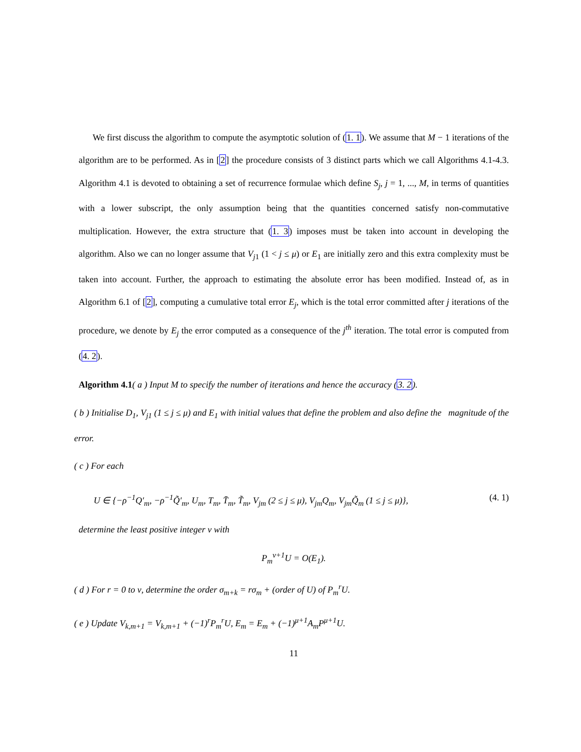We first discuss the algorithm to compute the asymptotic solution of (1. 1). We assume that M − 1 iterations of the algorithm are to be performed. As in [2] the procedure consists of 3 distinct parts which we call Algorithms 4.1-4.3. Algorithm 4.1 is devoted to obtaining a set of recurrence formulae which define S<sub>j</sub>, j = 1, ..., M, in terms of quantities with a lower subscript, the only assumption being that the quantities concerned satisfy non-commutative multiplication. However, the extra structure that (1. 3) imposes must be taken into account in developing the algorithm. Also we can no longer assume that V<sub>j1</sub> (1 < j ≤ μ) or E<sub>1</sub> are initially zero and this extra complexity must be taken into account. Further, the approach to estimating the absolute error has been modified. Instead of, as in Algorithm 6.1 of [2], computing a cumulative total error E<sub>j</sub>, which is the total error committed after j iterations of the procedure, we denote by E<sub>j</sub> the error computed as a consequence of the j<sup>th</sup> iteration. The total error is computed from (4. 2).
Algorithm 4.1( a ) Input M to specify the number of iterations and hence the accuracy (3. 2).
( b ) Initialise D<sub>1</sub>, V<sub>j1</sub> (1 ≤ j ≤ μ) and E<sub>1</sub> with initial values that define the problem and also define the magnitude of the error.
( c ) For each
U ∈ {−ρ<sup>−1</sup>Q′<sub>m</sub>, −ρ<sup>−1</sup>Q̃′<sub>m</sub>, U<sub>m</sub>, T<sub>m</sub>, T̄<sub>m</sub>, T̃<sub>m</sub>, V<sub>jm</sub> (2 ≤ j ≤ μ), V<sub>jm</sub>Q<sub>m</sub>, V<sub>jm</sub>Q̃<sub>m</sub> (1 ≤ j ≤ μ)}, (4. 1)
determine the least positive integer ν with
P<sub>m</sub><sup>ν+1</sup>U = O(E<sub>1</sub>).
( d ) For r = 0 to ν, determine the order σ<sub>m+k</sub> = rσ<sub>m</sub> + (order of U) of P<sub>m</sub><sup>r</sup>U.
( e ) Update V<sub>k,m+1</sub> = V<sub>k,m+1</sub> + (−1)<sup>r</sup>P<sub>m</sub><sup>r</sup>U, E<sub>m</sub> = E<sub>m</sub> + (−1)<sup>μ+1</sup>A<sub>m</sub>P<sup>μ+1</sup>U.
11